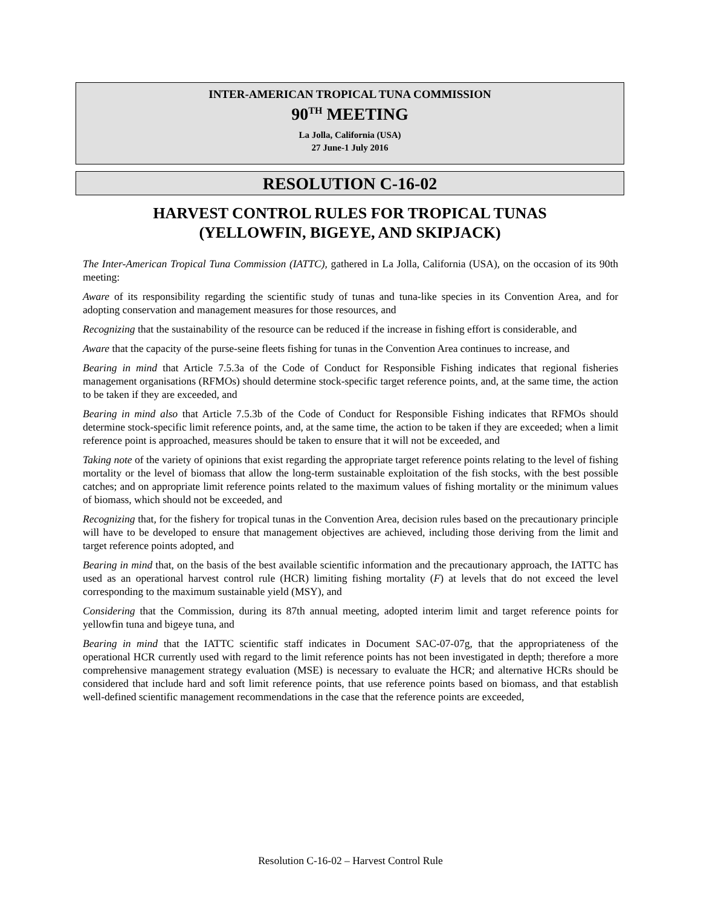INTER-AMERICAN TROPICAL TUNA COMMISSION
90<sup>TH</sup> MEETING
La Jolla, California (USA)
27 June-1 July 2016
RESOLUTION C-16-02
HARVEST CONTROL RULES FOR TROPICAL TUNAS
(YELLOWFIN, BIGEYE, AND SKIPJACK)
The Inter-American Tropical Tuna Commission (IATTC), gathered in La Jolla, California (USA), on the occasion of its 90th meeting:
Aware of its responsibility regarding the scientific study of tunas and tuna-like species in its Convention Area, and for adopting conservation and management measures for those resources, and
Recognizing that the sustainability of the resource can be reduced if the increase in fishing effort is considerable, and
Aware that the capacity of the purse-seine fleets fishing for tunas in the Convention Area continues to increase, and
Bearing in mind that Article 7.5.3a of the Code of Conduct for Responsible Fishing indicates that regional fisheries management organisations (RFMOs) should determine stock-specific target reference points, and, at the same time, the action to be taken if they are exceeded, and
Bearing in mind also that Article 7.5.3b of the Code of Conduct for Responsible Fishing indicates that RFMOs should determine stock-specific limit reference points, and, at the same time, the action to be taken if they are exceeded; when a limit reference point is approached, measures should be taken to ensure that it will not be exceeded, and
Taking note of the variety of opinions that exist regarding the appropriate target reference points relating to the level of fishing mortality or the level of biomass that allow the long-term sustainable exploitation of the fish stocks, with the best possible catches; and on appropriate limit reference points related to the maximum values of fishing mortality or the minimum values of biomass, which should not be exceeded, and
Recognizing that, for the fishery for tropical tunas in the Convention Area, decision rules based on the precautionary principle will have to be developed to ensure that management objectives are achieved, including those deriving from the limit and target reference points adopted, and
Bearing in mind that, on the basis of the best available scientific information and the precautionary approach, the IATTC has used as an operational harvest control rule (HCR) limiting fishing mortality (F) at levels that do not exceed the level corresponding to the maximum sustainable yield (MSY), and
Considering that the Commission, during its 87th annual meeting, adopted interim limit and target reference points for yellowfin tuna and bigeye tuna, and
Bearing in mind that the IATTC scientific staff indicates in Document SAC-07-07g, that the appropriateness of the operational HCR currently used with regard to the limit reference points has not been investigated in depth; therefore a more comprehensive management strategy evaluation (MSE) is necessary to evaluate the HCR; and alternative HCRs should be considered that include hard and soft limit reference points, that use reference points based on biomass, and that establish well-defined scientific management recommendations in the case that the reference points are exceeded,
Resolution C-16-02 – Harvest Control Rule